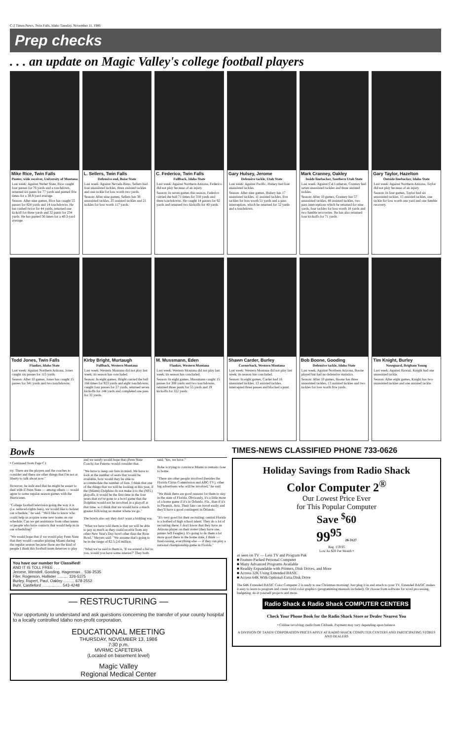C-2 Times-News, Twin Falls, Idaho Tuesday, November 11, 1986
Prep checks
. . . an update on Magic Valley's college football players
Mike Rice, Twin Falls
Punter, wide receiver, University of Montana
Last week: Against Weber State, Rice caught four passes for 76 yards and a touchdown, returned six punts for 77 yards and punted five times for a 38.8-yard average.
Season: After nine games, Rice has caught 55 passes for 824 yards and 14 touchdowns. He has rushed twice for 44 yards, returned one kickoff for three yards and 32 punts for 234 yards. He has punted 56 times for a 40.3-yard average.
L. Sellers, Twin Falls
Defensive end, Boise State
Last week: Against Nevada-Reno, Sellers had four unassisted tackles, three assisted tackles and one tackle for loss worth two yards.
Season: After nine games, Sellers has 38 unassisted tackles, 25 assisted tackles and 21 tackles for loss worth 117 yards.
C. Federico, Twin Falls
Fullback, Idaho State
Last week: Against Northern Arizona, Federico did not play because of an injury.
Season: In seven games this season, Federico carried the ball 71 times for 318 yards and three touchdowns. He caught 14 passes for 92 yards and returned two kickoffs for 40 yards.
Gary Hulsey, Jerome
Defensive tackle, Utah State
Last week: Against Pacific, Hulsey had four unassisted tackles.
Season: After nine games, Hulsey has 17 unassisted tackles, 11 assisted tackles, five tackles for loss worth 51 yards and a pass interception, which he returned for 52 yards and a touchdown.
Mark Cranney, Oakley
Inside linebacker, Southern Utah State
Last week: Against Cal Lutheran, Cranney had seven unassisted tackles and three assisted tackles.
Season: After 10 games, Cranney has 57 unassisted tackles, 48 assisted tackles, two pass interceptions which he returned for nine yards, four tackles for loss worth 18 yards and two fumble recoveries. He has also returned four kickoffs for 71 yards.
Gary Taylor, Hazelton
Outside linebacker, Idaho State
Last week: Against Northern Arizona, Taylor did not play because of an injury.
Season: In four games, Taylor had six unassisted tackles, 15 assisted tackles, one tackle for loss worth one yard and one fumble recovery.
Todd Jones, Twin Falls
Flanker, Idaho State
Last week: Against Northern Arizona, Jones caught six passes for 115 yards.
Season: After 10 games, Jones has caught 15 passes for 341 yards and two touchdowns.
Kirby Bright, Murtaugh
Fullback, Western Montana
Last week: Western Montana did not play last week; its season has concluded.
Season: In eight games, Bright carried the ball 166 times for 923 yards and eight touchdowns, caught four passes for 27 yards, returned seven kickoffs for 144 yards and completed one pass for 32 yards.
M. Mussmann, Eden
Flanker, Western Montana
Last week: Western Montana did not play last week; its season has concluded.
Season: In eight games, Mussmann caught 15 passes for 308 yards and two touchdowns, returned three punts for 55 yards and 19 kickoffs for 322 yards.
Shawn Carder, Burley
Cornerback, Western Montana
Last week: Western Montana did not play last week; its season has concluded.
Season: In eight games, Carder had 16 unassisted tackles, 13 assisted tackles, intercepted three passes and blocked a punt.
Bob Boone, Gooding
Defensive tackle, Idaho State
Last week: Against Northern Arizona, Boone played but had no defensive statistics.
Season: After 10 games, Boone has three unassisted tackles, 13 assisted tackles and two tackles for loss worth five yards.
Tim Knight, Burley
Noseguard, Brigham Young
Last week: Against Hawaii, Knight had one unassisted tackle.
Season: After eight games, Knight has two unassisted tackles and one assisted tackle.
Bowls
• Continued from Page C1
try. There are the players and the coaches to consider and there are other things that I'm not at liberty to talk about now."
However, he indicated that he might be easier to deal with if Penn State — among others — would agree to some regular-season games with the Hurricanes.
"College football television going the way it is (i.e. reduced-rights fees), we would like to bolster our schedule," he said. "We'd like to know who could help us acquire some new teams on our schedule. Can we get assistance from other teams or people who have contacts that would help us in our scheduling?
"We would hope that if we would play Penn State that they would consider playing Miami during the regular season because those are the kind of people I think this football team deserves to play and we surely would hope that (Penn State Coach) Joe Paterno would consider that.
"We have to keep our fans in mind. We have to look at the number of seats that would be available, how would they be able to accommodate the number of fans. I think that one of the things that we will be looking at this year, if the (Miami) Dolphins do not make it to the (NFL) playoffs, it would be the first time in the four years that we've gone to a bowl game that the Dolphins would not be involved in a playoff at that time, so I think that we would have a much greater following no matter where we go."
The bowls also say they don't want a bidding war.
"What we have told them is that we will be able to pay as much as they could receive from any other New Year's Day bowl other than the Rose Bowl," Meyers said. "We assume that's going to be in the range of $2.5-2.6 million.
"What we've said to them is, 'If we extend a bid to you, would you have some interest?' They both said, 'Yes, we have.'"
Rohe is trying to convince Miami to remain close to home.
"There are other people involved (besides the Florida Citrus Commission and ABC-TV), other big advertisers who will be involved," he said.
"We think there are good reasons for them to stay in the state of Florida. Obviously, it's a little more of a home game if it's in Orlando, Fla., than if it's in Phoenix, Ariz. Their fans can travel easily and they'll have a good contingent in Orlando.
"It's very good for their recruiting; central Florida is a hotbed of high school talent. They do a lot of recruiting there; I don't know that they have an Arizona player on their roster (they have one, punter Jeff Feagles). It's going to do them a lot more good there in the home state, I think — fund-raising, everything else — if they can play a national championship game in Florida."
You have our number for Classified!
AND IT IS TOLL FREE . . .
Jerome, Wendell, Gooding, Hagerman .. 536-2535
Filer, Rogerson, Hollister .......... 326-5375
Burley, Rupert, Paul, Oakley .......... 678-2552
Buhl, Castleford .................. 543-4248
— RESTRUCTURING —
Your opportunity to understand and ask questions concerning the transfer of your county hospital to a locally controlled Idaho non-profit corporation.
EDUCATIONAL MEETING
THURSDAY, NOVEMBER 13, 1986
7:30 p.m.
MVRMC CAFETERIA
(Located on basement level)
Magic Valley
Regional Medical Center
TIMES-NEWS CLASSIFIED PHONE 733-0626
Holiday Savings from Radio Shack
Color Computer 2<sup>®</sup>
Our Lowest Price Ever
for This Popular Computer
Save <sup>$</sup>60
99<sup>95</sup> 26-3127
Reg. 159.95
Low As $20 Per Month •
as seen on TV — Less TV and Program Pak
■ Feature-Packed Personal Computer
■ Many Advanced Programs Available
■ Readily Expandable with Printers, Disk Drives, and More
■ Access 32K Using Extended BASIC
■ Access 64K With Optional-Extra Disk Drive
The 64K Extended BASIC Color Computer 2 is ready to use Christmas morning! Just plug it in and attach to your TV. Extended BASIC makes it easy to learn to program and create vivid color graphics (programming manuals included). Or choose from software for word processing, budgeting, do-it-yourself projects and more.
Radio Shack & Radio Shack COMPUTER CENTERS
Check Your Phone Book for the Radio Shack Store or Dealer Nearest You
• Citiline revolving credit from Citibank. Payment may vary depending upon balance.
A DIVISION OF TANDY CORPORATION PRICES APPLY AT RADIO SHACK COMPUTER CENTERS AND PARTICIPATING STORES AND DEALERS